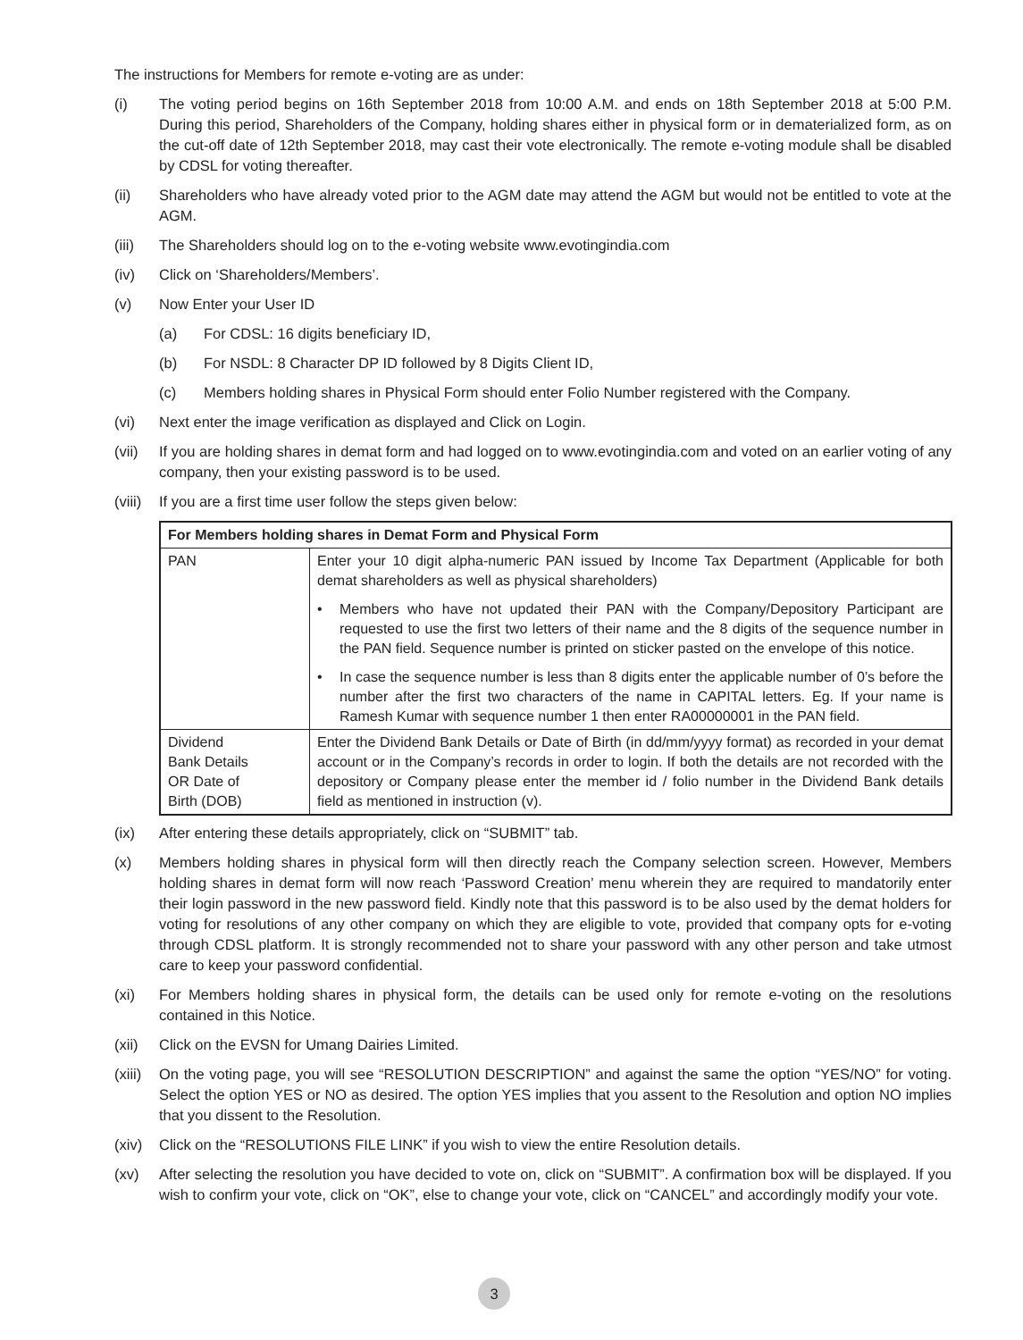The instructions for Members for remote e-voting are as under:
(i) The voting period begins on 16th September 2018 from 10:00 A.M. and ends on 18th September 2018 at 5:00 P.M. During this period, Shareholders of the Company, holding shares either in physical form or in dematerialized form, as on the cut-off date of 12th September 2018, may cast their vote electronically. The remote e-voting module shall be disabled by CDSL for voting thereafter.
(ii) Shareholders who have already voted prior to the AGM date may attend the AGM but would not be entitled to vote at the AGM.
(iii) The Shareholders should log on to the e-voting website www.evotingindia.com
(iv) Click on ‘Shareholders/Members’.
(v) Now Enter your User ID
(a) For CDSL: 16 digits beneficiary ID,
(b) For NSDL: 8 Character DP ID followed by 8 Digits Client ID,
(c) Members holding shares in Physical Form should enter Folio Number registered with the Company.
(vi) Next enter the image verification as displayed and Click on Login.
(vii) If you are holding shares in demat form and had logged on to www.evotingindia.com and voted on an earlier voting of any company, then your existing password is to be used.
(viii)
If you are a first time user follow the steps given below:
| For Members holding shares in Demat Form and Physical Form | |
| --- | --- |
| PAN | Enter your 10 digit alpha-numeric PAN issued by Income Tax Department (Applicable for both demat shareholders as well as physical shareholders) • Members who have not updated their PAN with the Company/Depository Participant are requested to use the first two letters of their name and the 8 digits of the sequence number in the PAN field. Sequence number is printed on sticker pasted on the envelope of this notice. • In case the sequence number is less than 8 digits enter the applicable number of 0’s before the number after the first two characters of the name in CAPITAL letters. Eg. If your name is Ramesh Kumar with sequence number 1 then enter RA00000001 in the PAN field. |
| Dividend Bank Details OR Date of Birth (DOB) | Enter the Dividend Bank Details or Date of Birth (in dd/mm/yyyy format) as recorded in your demat account or in the Company’s records in order to login. If both the details are not recorded with the depository or Company please enter the member id / folio number in the Dividend Bank details field as mentioned in instruction (v). |
(ix) After entering these details appropriately, click on “SUBMIT” tab.
(x) Members holding shares in physical form will then directly reach the Company selection screen. However, Members holding shares in demat form will now reach ‘Password Creation’ menu wherein they are required to mandatorily enter their login password in the new password field. Kindly note that this password is to be also used by the demat holders for voting for resolutions of any other company on which they are eligible to vote, provided that company opts for e-voting through CDSL platform. It is strongly recommended not to share your password with any other person and take utmost care to keep your password confidential.
(xi) For Members holding shares in physical form, the details can be used only for remote e-voting on the resolutions contained in this Notice.
(xii) Click on the EVSN for Umang Dairies Limited.
(xiii)
On the voting page, you will see “RESOLUTION DESCRIPTION” and against the same the option “YES/NO” for voting. Select the option YES or NO as desired. The option YES implies that you assent to the Resolution and option NO implies that you dissent to the Resolution.
(xiv) Click on the “RESOLUTIONS FILE LINK” if you wish to view the entire Resolution details.
(xv) After selecting the resolution you have decided to vote on, click on “SUBMIT”. A confirmation box will be displayed. If you wish to confirm your vote, click on “OK”, else to change your vote, click on “CANCEL” and accordingly modify your vote.
3